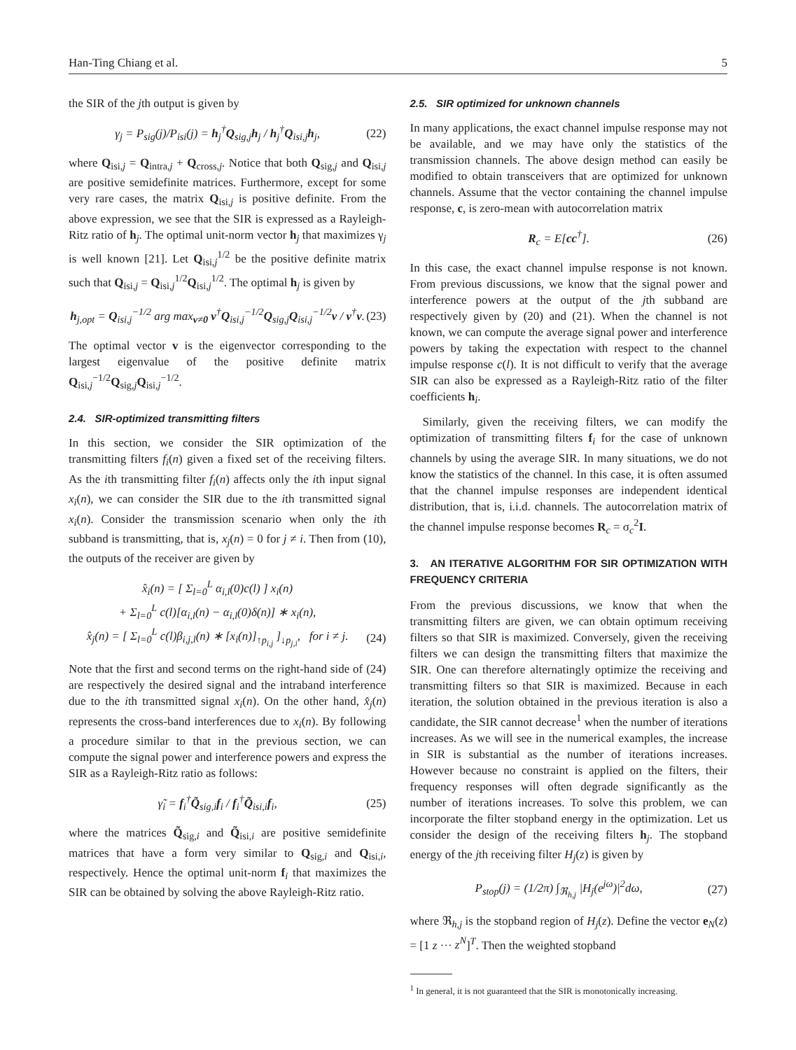Han-Ting Chiang et al. 5
the SIR of the jth output is given by
γ<sub>j</sub> = P<sub>sig</sub>(j)/P<sub>isi</sub>(j) = h<sub>j</sub><sup>†</sup>Q<sub>sig,j</sub>h<sub>j</sub> / h<sub>j</sub><sup>†</sup>Q<sub>isi,j</sub>h<sub>j</sub>, (22)
where Q<sub>isi,j</sub> = Q<sub>intra,j</sub> + Q<sub>cross,j</sub>. Notice that both Q<sub>sig,j</sub> and Q<sub>isi,j</sub> are positive semidefinite matrices. Furthermore, except for some very rare cases, the matrix Q<sub>isi,j</sub> is positive definite. From the above expression, we see that the SIR is expressed as a Rayleigh-Ritz ratio of h<sub>j</sub>. The optimal unit-norm vector h<sub>j</sub> that maximizes γ<sub>j</sub> is well known [21]. Let Q<sub>isi,j</sub><sup>1/2</sup> be the positive definite matrix such that Q<sub>isi,j</sub> = Q<sub>isi,j</sub><sup>1/2</sup>Q<sub>isi,j</sub><sup>1/2</sup>. The optimal h<sub>j</sub> is given by
h<sub>j,opt</sub> = Q<sub>isi,j</sub><sup>−1/2</sup> arg max<sub>v≠0</sub> v<sup>†</sup>Q<sub>isi,j</sub><sup>−1/2</sup>Q<sub>sig,j</sub>Q<sub>isi,j</sub><sup>−1/2</sup>v / v<sup>†</sup>v. (23)
The optimal vector v is the eigenvector corresponding to the largest eigenvalue of the positive definite matrix Q<sub>isi,j</sub><sup>−1/2</sup>Q<sub>sig,j</sub>Q<sub>isi,j</sub><sup>−1/2</sup>.
2.4. SIR-optimized transmitting filters
In this section, we consider the SIR optimization of the transmitting filters f<sub>i</sub>(n) given a fixed set of the receiving filters. As the ith transmitting filter f<sub>i</sub>(n) affects only the ith input signal x<sub>i</sub>(n), we can consider the SIR due to the ith transmitted signal x<sub>i</sub>(n). Consider the transmission scenario when only the ith subband is transmitting, that is, x<sub>j</sub>(n) = 0 for j ≠ i. Then from (10), the outputs of the receiver are given by
x̂<sub>i</sub>(n) = [ Σ<sub>l=0</sub><sup>L</sup> α<sub>i,l</sub>(0)c(l) ] x<sub>i</sub>(n)
+ Σ<sub>l=0</sub><sup>L</sup> c(l)[α<sub>i,l</sub>(n) − α<sub>i,l</sub>(0)δ(n)] ∗ x<sub>i</sub>(n),
x̂<sub>j</sub>(n) = [ Σ<sub>l=0</sub><sup>L</sup> c(l)β<sub>i,j,l</sub>(n) ∗ [x<sub>i</sub>(n)]<sub>↑p<sub>i,j</sub></sub> ]<sub>↓p<sub>j,i</sub></sub>, for i ≠ j.
(24)
Note that the first and second terms on the right-hand side of (24) are respectively the desired signal and the intraband interference due to the ith transmitted signal x<sub>i</sub>(n). On the other hand, x̂<sub>j</sub>(n) represents the cross-band interferences due to x<sub>i</sub>(n). By following a procedure similar to that in the previous section, we can compute the signal power and interference powers and express the SIR as a Rayleigh-Ritz ratio as follows:
γ̃<sub>i</sub> = f<sub>i</sub><sup>†</sup>Q̃<sub>sig,i</sub>f<sub>i</sub> / f<sub>i</sub><sup>†</sup>Q̃<sub>isi,i</sub>f<sub>i</sub>, (25)
where the matrices Q̃<sub>sig,i</sub> and Q̃<sub>isi,i</sub> are positive semidefinite matrices that have a form very similar to Q<sub>sig,i</sub> and Q<sub>isi,i</sub>, respectively. Hence the optimal unit-norm f<sub>i</sub> that maximizes the SIR can be obtained by solving the above Rayleigh-Ritz ratio.
2.5. SIR optimized for unknown channels
In many applications, the exact channel impulse response may not be available, and we may have only the statistics of the transmission channels. The above design method can easily be modified to obtain transceivers that are optimized for unknown channels. Assume that the vector containing the channel impulse response, c, is zero-mean with autocorrelation matrix
R<sub>c</sub> = E[cc<sup>†</sup>]. (26)
In this case, the exact channel impulse response is not known. From previous discussions, we know that the signal power and interference powers at the output of the jth subband are respectively given by (20) and (21). When the channel is not known, we can compute the average signal power and interference powers by taking the expectation with respect to the channel impulse response c(l). It is not difficult to verify that the average SIR can also be expressed as a Rayleigh-Ritz ratio of the filter coefficients h<sub>i</sub>.
Similarly, given the receiving filters, we can modify the optimization of transmitting filters f<sub>i</sub> for the case of unknown channels by using the average SIR. In many situations, we do not know the statistics of the channel. In this case, it is often assumed that the channel impulse responses are independent identical distribution, that is, i.i.d. channels. The autocorrelation matrix of the channel impulse response becomes R<sub>c</sub> = σ<sub>c</sub><sup>2</sup>I.
3. AN ITERATIVE ALGORITHM FOR SIR OPTIMIZATION WITH FREQUENCY CRITERIA
From the previous discussions, we know that when the transmitting filters are given, we can obtain optimum receiving filters so that SIR is maximized. Conversely, given the receiving filters we can design the transmitting filters that maximize the SIR. One can therefore alternatingly optimize the receiving and transmitting filters so that SIR is maximized. Because in each iteration, the solution obtained in the previous iteration is also a candidate, the SIR cannot decrease<sup>1</sup> when the number of iterations increases. As we will see in the numerical examples, the increase in SIR is substantial as the number of iterations increases. However because no constraint is applied on the filters, their frequency responses will often degrade significantly as the number of iterations increases. To solve this problem, we can incorporate the filter stopband energy in the optimization. Let us consider the design of the receiving filters h<sub>j</sub>. The stopband energy of the jth receiving filter H<sub>j</sub>(z) is given by
P<sub>stop</sub>(j) = (1/2π) ∫<sub>ℜ<sub>h,j</sub></sub> |H<sub>j</sub>(e<sup>jω</sup>)|<sup>2</sup>dω, (27)
where ℜ<sub>h,j</sub> is the stopband region of H<sub>j</sub>(z). Define the vector e<sub>N</sub>(z) = [1 z ··· z<sup>N</sup>]<sup>T</sup>. Then the weighted stopband
<sup>1</sup> In general, it is not guaranteed that the SIR is monotonically increasing.